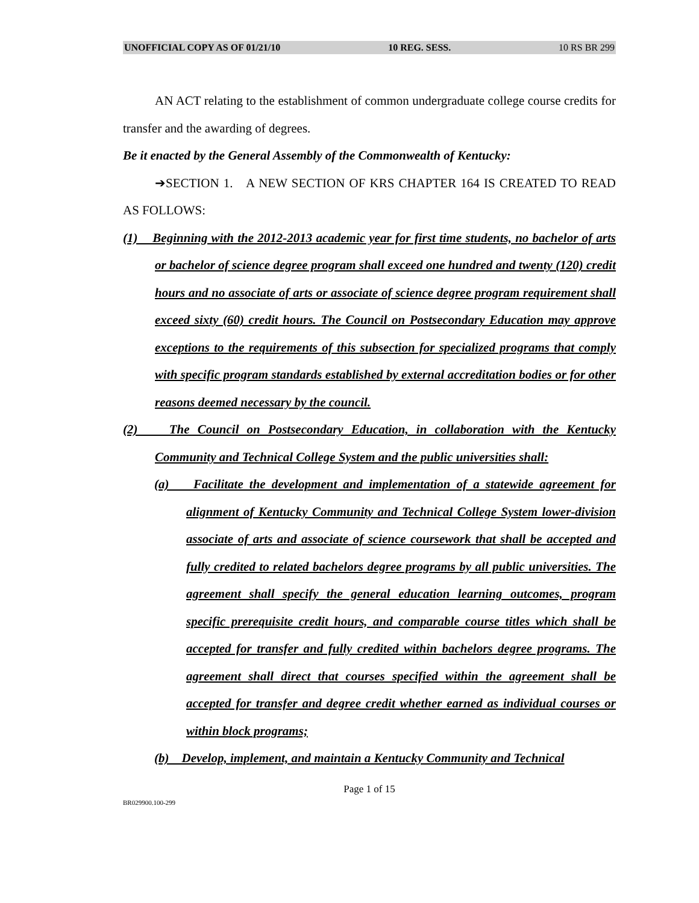UNOFFICIAL COPY AS OF 01/21/10 10 REG. SESS. 10 RS BR 299
AN ACT relating to the establishment of common undergraduate college course credits for transfer and the awarding of degrees.
Be it enacted by the General Assembly of the Commonwealth of Kentucky:
➔SECTION 1. A NEW SECTION OF KRS CHAPTER 164 IS CREATED TO READ AS FOLLOWS:
(1) Beginning with the 2012-2013 academic year for first time students, no bachelor of arts or bachelor of science degree program shall exceed one hundred and twenty (120) credit hours and no associate of arts or associate of science degree program requirement shall exceed sixty (60) credit hours. The Council on Postsecondary Education may approve exceptions to the requirements of this subsection for specialized programs that comply with specific program standards established by external accreditation bodies or for other reasons deemed necessary by the council.
(2) The Council on Postsecondary Education, in collaboration with the Kentucky Community and Technical College System and the public universities shall:
(a) Facilitate the development and implementation of a statewide agreement for alignment of Kentucky Community and Technical College System lower-division associate of arts and associate of science coursework that shall be accepted and fully credited to related bachelors degree programs by all public universities. The agreement shall specify the general education learning outcomes, program specific prerequisite credit hours, and comparable course titles which shall be accepted for transfer and fully credited within bachelors degree programs. The agreement shall direct that courses specified within the agreement shall be accepted for transfer and degree credit whether earned as individual courses or within block programs;
(b) Develop, implement, and maintain a Kentucky Community and Technical
Page 1 of 15
BR029900.100-299